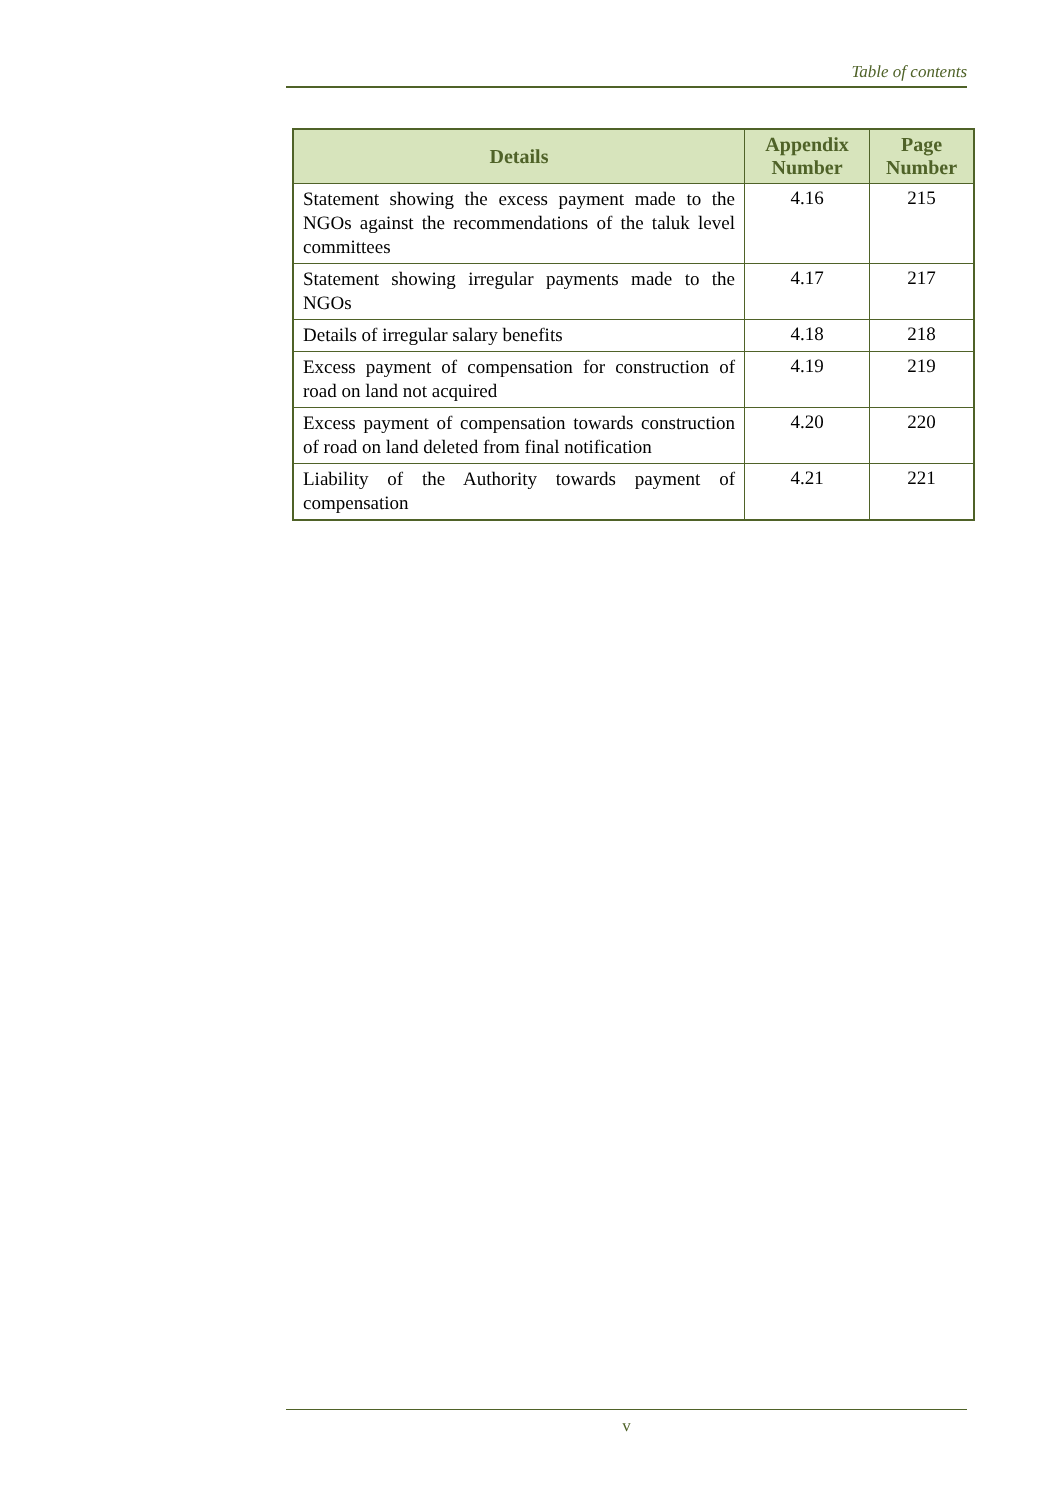Table of contents
| Details | Appendix Number | Page Number |
| --- | --- | --- |
| Statement showing the excess payment made to the NGOs against the recommendations of the taluk level committees | 4.16 | 215 |
| Statement showing irregular payments made to the NGOs | 4.17 | 217 |
| Details of irregular salary benefits | 4.18 | 218 |
| Excess payment of compensation for construction of road on land not acquired | 4.19 | 219 |
| Excess payment of compensation towards construction of road on land deleted from final notification | 4.20 | 220 |
| Liability of the Authority towards payment of compensation | 4.21 | 221 |
v